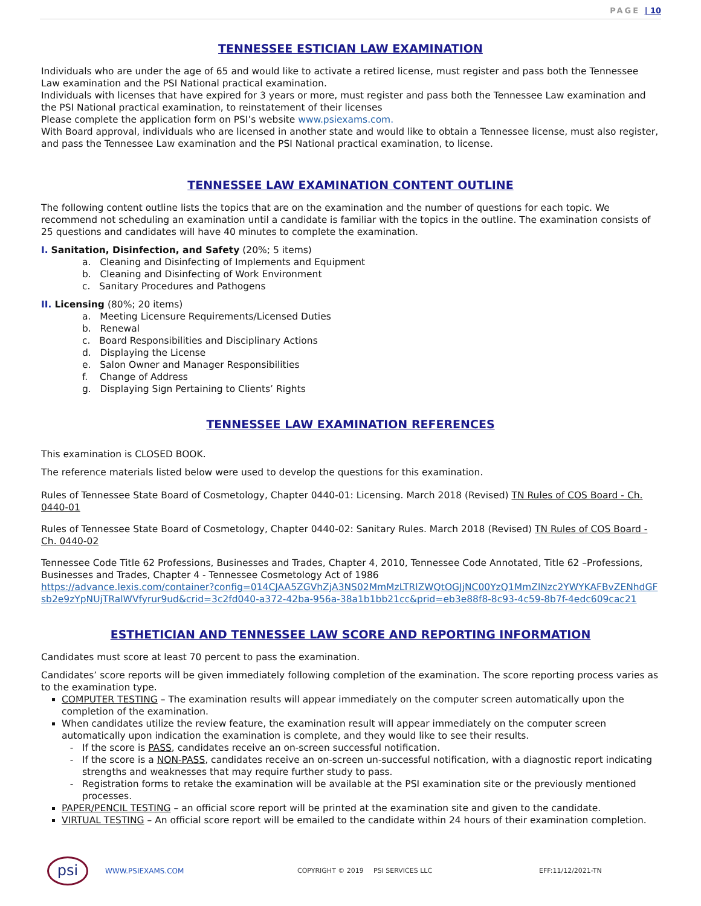PAGE | 10
TENNESSEE ESTICIAN LAW EXAMINATION
Individuals who are under the age of 65 and would like to activate a retired license, must register and pass both the Tennessee Law examination and the PSI National practical examination.
Individuals with licenses that have expired for 3 years or more, must register and pass both the Tennessee Law examination and the PSI National practical examination, to reinstatement of their licenses
Please complete the application form on PSI’s website www.psiexams.com.
With Board approval, individuals who are licensed in another state and would like to obtain a Tennessee license, must also register, and pass the Tennessee Law examination and the PSI National practical examination, to license.
TENNESSEE LAW EXAMINATION CONTENT OUTLINE
The following content outline lists the topics that are on the examination and the number of questions for each topic. We recommend not scheduling an examination until a candidate is familiar with the topics in the outline. The examination consists of 25 questions and candidates will have 40 minutes to complete the examination.
I. Sanitation, Disinfection, and Safety (20%; 5 items)
a. Cleaning and Disinfecting of Implements and Equipment
b. Cleaning and Disinfecting of Work Environment
c. Sanitary Procedures and Pathogens
II. Licensing (80%; 20 items)
a. Meeting Licensure Requirements/Licensed Duties
b. Renewal
c. Board Responsibilities and Disciplinary Actions
d. Displaying the License
e. Salon Owner and Manager Responsibilities
f. Change of Address
g. Displaying Sign Pertaining to Clients’ Rights
TENNESSEE LAW EXAMINATION REFERENCES
This examination is CLOSED BOOK.
The reference materials listed below were used to develop the questions for this examination.
Rules of Tennessee State Board of Cosmetology, Chapter 0440-01: Licensing. March 2018 (Revised) TN Rules of COS Board - Ch. 0440-01
Rules of Tennessee State Board of Cosmetology, Chapter 0440-02: Sanitary Rules. March 2018 (Revised) TN Rules of COS Board - Ch. 0440-02
Tennessee Code Title 62 Professions, Businesses and Trades, Chapter 4, 2010, Tennessee Code Annotated, Title 62 –Professions, Businesses and Trades, Chapter 4 - Tennessee Cosmetology Act of 1986
https://advance.lexis.com/container?config=014CJAA5ZGVhZjA3NS02MmMzLTRlZWQtOGJjNC00YzQ1MmZlNzc2YWYKAFBvZENhdGFsb2e9zYpNUjTRalWVfyrur9ud&crid=3c2fd040-a372-42ba-956a-38a1b1bb21cc&prid=eb3e88f8-8c93-4c59-8b7f-4edc609cac21
ESTHETICIAN AND TENNESSEE LAW SCORE AND REPORTING INFORMATION
Candidates must score at least 70 percent to pass the examination.
Candidates’ score reports will be given immediately following completion of the examination. The score reporting process varies as to the examination type.
COMPUTER TESTING – The examination results will appear immediately on the computer screen automatically upon the completion of the examination.
When candidates utilize the review feature, the examination result will appear immediately on the computer screen automatically upon indication the examination is complete, and they would like to see their results.
If the score is PASS, candidates receive an on-screen successful notification.
If the score is a NON-PASS, candidates receive an on-screen un-successful notification, with a diagnostic report indicating strengths and weaknesses that may require further study to pass.
Registration forms to retake the examination will be available at the PSI examination site or the previously mentioned processes.
PAPER/PENCIL TESTING – an official score report will be printed at the examination site and given to the candidate.
VIRTUAL TESTING – An official score report will be emailed to the candidate within 24 hours of their examination completion.
psi
WWW.PSIEXAMS.COM COPYRIGHT © 2019 PSI SERVICES LLC EFF:11/12/2021-TN